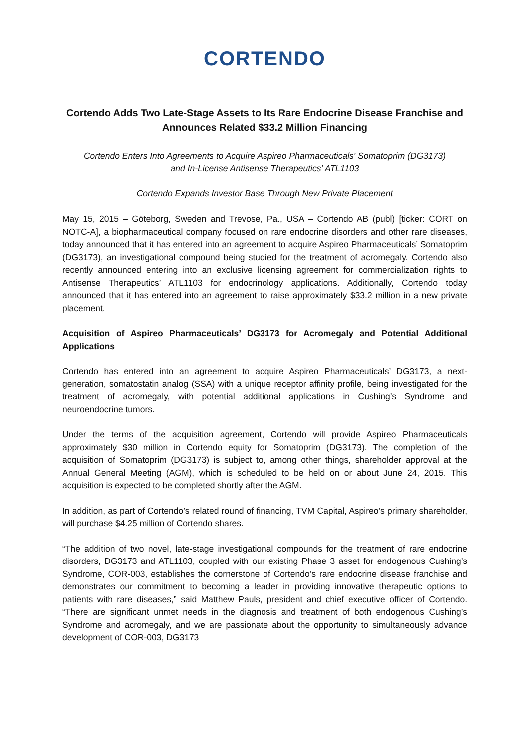CORTENDO
Cortendo Adds Two Late-Stage Assets to Its Rare Endocrine Disease Franchise and Announces Related $33.2 Million Financing
Cortendo Enters Into Agreements to Acquire Aspireo Pharmaceuticals' Somatoprim (DG3173)
and In-License Antisense Therapeutics' ATL1103
Cortendo Expands Investor Base Through New Private Placement
May 15, 2015 – Göteborg, Sweden and Trevose, Pa., USA – Cortendo AB (publ) [ticker: CORT on NOTC-A], a biopharmaceutical company focused on rare endocrine disorders and other rare diseases, today announced that it has entered into an agreement to acquire Aspireo Pharmaceuticals’ Somatoprim (DG3173), an investigational compound being studied for the treatment of acromegaly. Cortendo also recently announced entering into an exclusive licensing agreement for commercialization rights to Antisense Therapeutics’ ATL1103 for endocrinology applications. Additionally, Cortendo today announced that it has entered into an agreement to raise approximately $33.2 million in a new private placement.
Acquisition of Aspireo Pharmaceuticals’ DG3173 for Acromegaly and Potential Additional Applications
Cortendo has entered into an agreement to acquire Aspireo Pharmaceuticals’ DG3173, a next-generation, somatostatin analog (SSA) with a unique receptor affinity profile, being investigated for the treatment of acromegaly, with potential additional applications in Cushing’s Syndrome and neuroendocrine tumors.
Under the terms of the acquisition agreement, Cortendo will provide Aspireo Pharmaceuticals approximately $30 million in Cortendo equity for Somatoprim (DG3173). The completion of the acquisition of Somatoprim (DG3173) is subject to, among other things, shareholder approval at the Annual General Meeting (AGM), which is scheduled to be held on or about June 24, 2015. This acquisition is expected to be completed shortly after the AGM.
In addition, as part of Cortendo’s related round of financing, TVM Capital, Aspireo’s primary shareholder, will purchase $4.25 million of Cortendo shares.
“The addition of two novel, late-stage investigational compounds for the treatment of rare endocrine disorders, DG3173 and ATL1103, coupled with our existing Phase 3 asset for endogenous Cushing’s Syndrome, COR-003, establishes the cornerstone of Cortendo’s rare endocrine disease franchise and demonstrates our commitment to becoming a leader in providing innovative therapeutic options to patients with rare diseases,” said Matthew Pauls, president and chief executive officer of Cortendo. “There are significant unmet needs in the diagnosis and treatment of both endogenous Cushing’s Syndrome and acromegaly, and we are passionate about the opportunity to simultaneously advance development of COR-003, DG3173